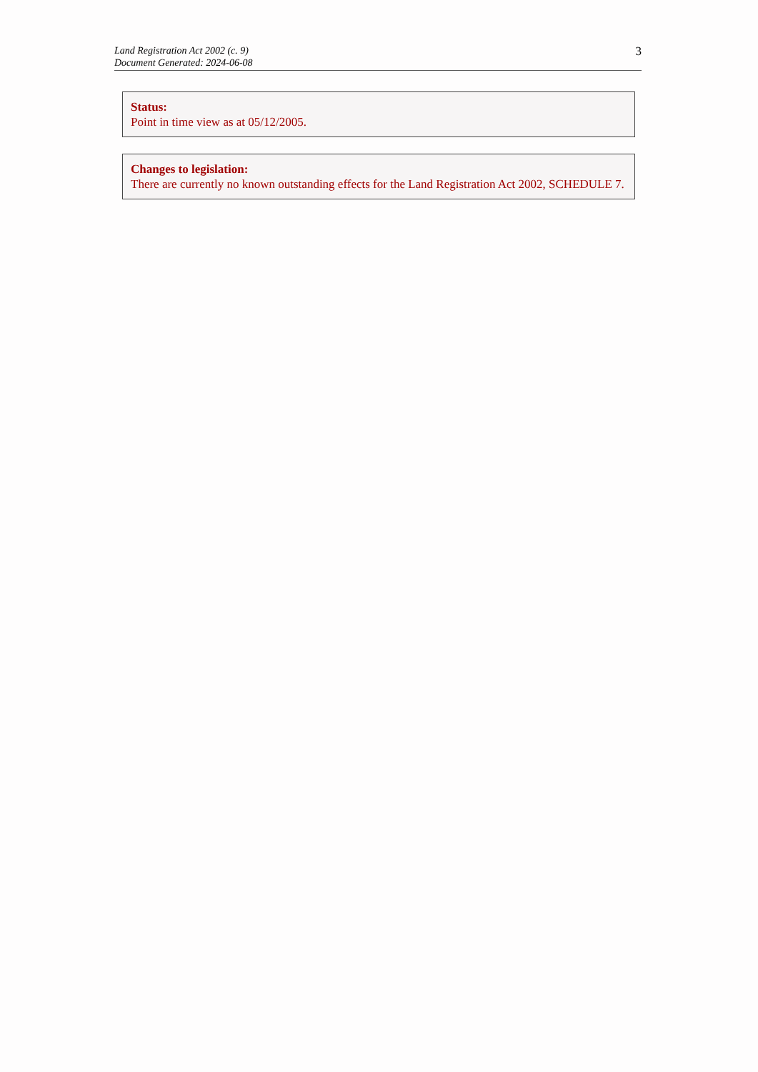Land Registration Act 2002 (c. 9)
Document Generated: 2024-06-08
3
Status:
Point in time view as at 05/12/2005.
Changes to legislation:
There are currently no known outstanding effects for the Land Registration Act 2002, SCHEDULE 7.